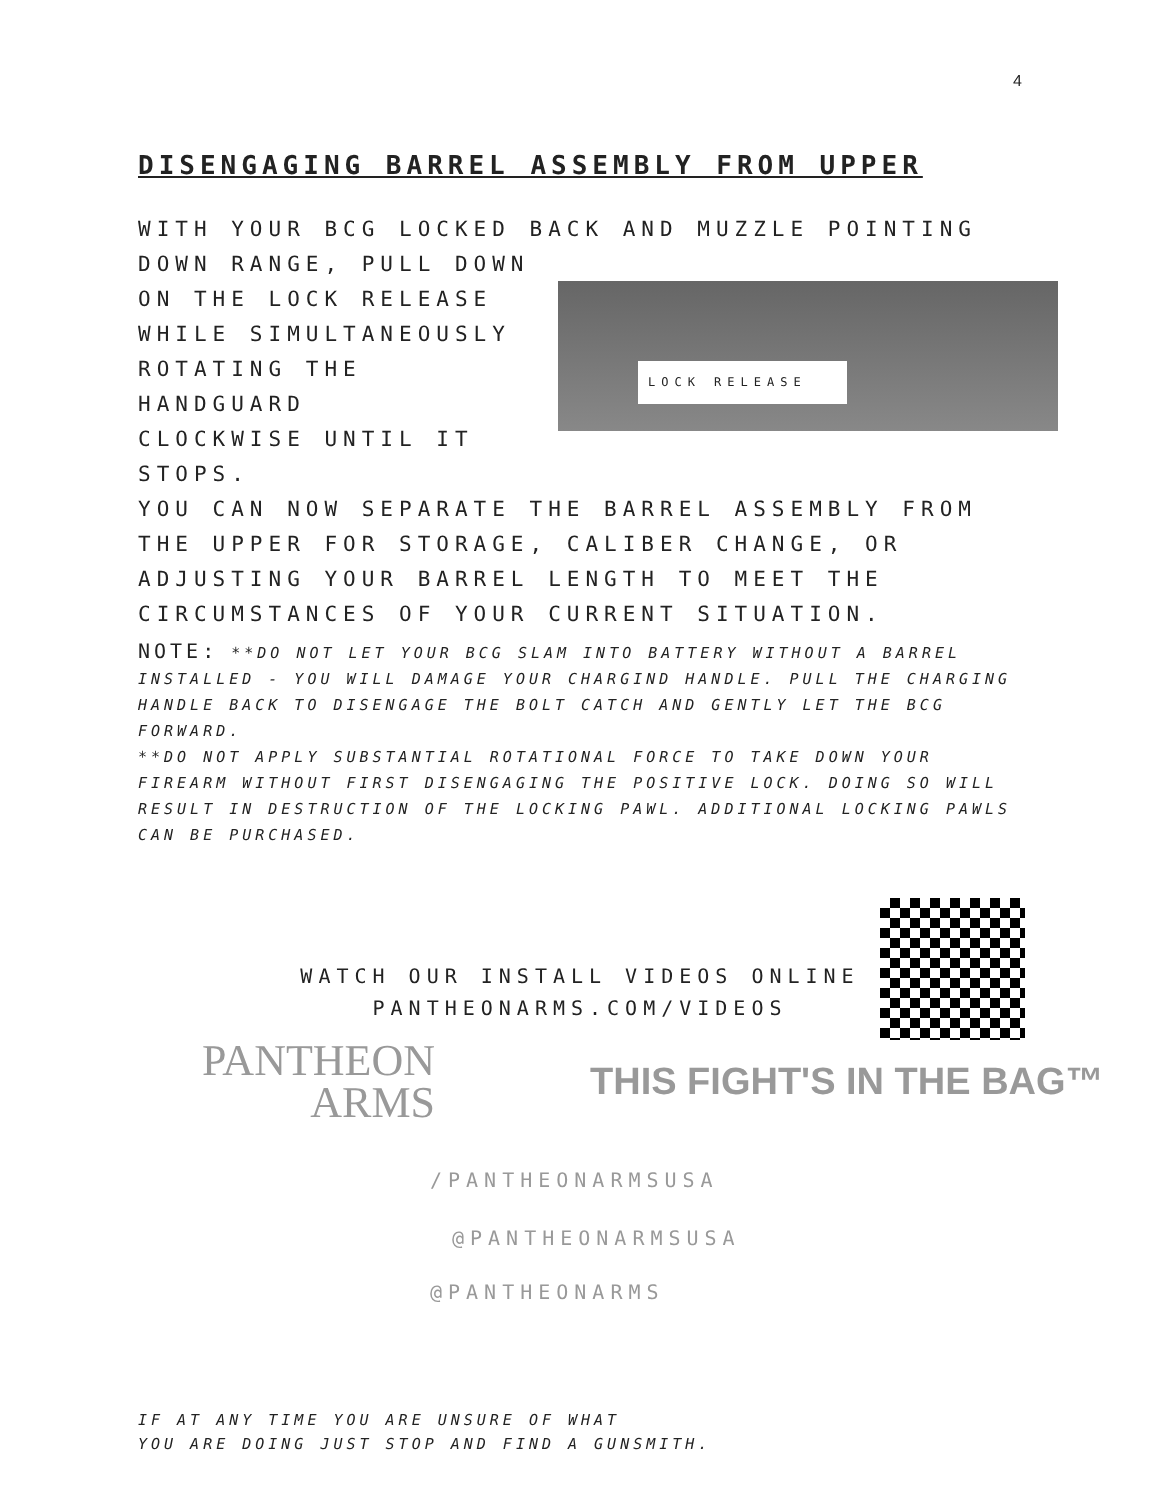4
DISENGAGING BARREL ASSEMBLY FROM UPPER
WITH YOUR BCG LOCKED BACK AND MUZZLE POINTING DOWN RANGE, PULL DOWN
LOCK RELEASE
ON THE LOCK RELEASE
WHILE SIMULTANEOUSLY
ROTATING THE HANDGUARD
CLOCKWISE UNTIL IT STOPS.
YOU CAN NOW SEPARATE THE BARREL ASSEMBLY FROM THE UPPER FOR STORAGE, CALIBER CHANGE, OR ADJUSTING YOUR BARREL LENGTH TO MEET THE CIRCUMSTANCES OF YOUR CURRENT SITUATION.
NOTE: **DO NOT LET YOUR BCG SLAM INTO BATTERY WITHOUT A BARREL INSTALLED - YOU WILL DAMAGE YOUR CHARGIND HANDLE. PULL THE CHARGING HANDLE BACK TO DISENGAGE THE BOLT CATCH AND GENTLY LET THE BCG FORWARD.
**DO NOT APPLY SUBSTANTIAL ROTATIONAL FORCE TO TAKE DOWN YOUR FIREARM WITHOUT FIRST DISENGAGING THE POSITIVE LOCK. DOING SO WILL RESULT IN DESTRUCTION OF THE LOCKING PAWL. ADDITIONAL LOCKING PAWLS CAN BE PURCHASED.
WATCH OUR INSTALL VIDEOS ONLINE
PANTHEONARMS.COM/VIDEOS
PANTHEON
ARMS
THIS FIGHT'S IN THE BAG™
/PANTHEONARMSUSA
@PANTHEONARMSUSA
@PANTHEONARMS
IF AT ANY TIME YOU ARE UNSURE OF WHAT
YOU ARE DOING JUST STOP AND FIND A GUNSMITH.